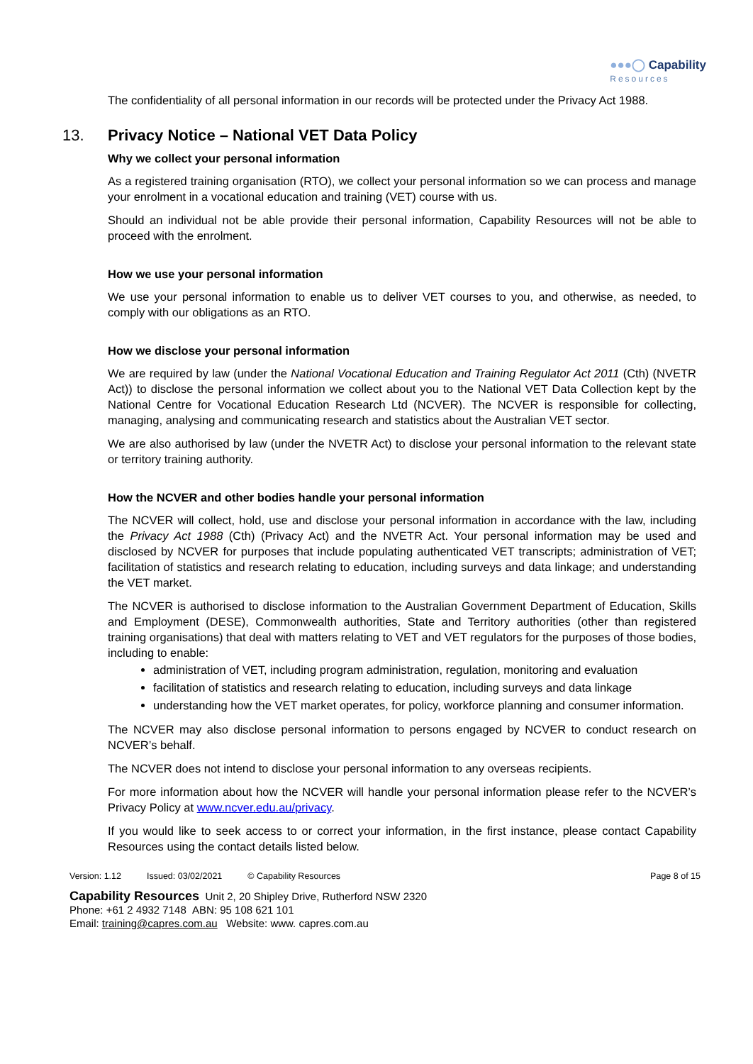●●●◯ Capability
Resources
The confidentiality of all personal information in our records will be protected under the Privacy Act 1988.
13. Privacy Notice – National VET Data Policy
Why we collect your personal information
As a registered training organisation (RTO), we collect your personal information so we can process and manage your enrolment in a vocational education and training (VET) course with us.
Should an individual not be able provide their personal information, Capability Resources will not be able to proceed with the enrolment.
How we use your personal information
We use your personal information to enable us to deliver VET courses to you, and otherwise, as needed, to comply with our obligations as an RTO.
How we disclose your personal information
We are required by law (under the National Vocational Education and Training Regulator Act 2011 (Cth) (NVETR Act)) to disclose the personal information we collect about you to the National VET Data Collection kept by the National Centre for Vocational Education Research Ltd (NCVER). The NCVER is responsible for collecting, managing, analysing and communicating research and statistics about the Australian VET sector.
We are also authorised by law (under the NVETR Act) to disclose your personal information to the relevant state or territory training authority.
How the NCVER and other bodies handle your personal information
The NCVER will collect, hold, use and disclose your personal information in accordance with the law, including the Privacy Act 1988 (Cth) (Privacy Act) and the NVETR Act. Your personal information may be used and disclosed by NCVER for purposes that include populating authenticated VET transcripts; administration of VET; facilitation of statistics and research relating to education, including surveys and data linkage; and understanding the VET market.
The NCVER is authorised to disclose information to the Australian Government Department of Education, Skills and Employment (DESE), Commonwealth authorities, State and Territory authorities (other than registered training organisations) that deal with matters relating to VET and VET regulators for the purposes of those bodies, including to enable:
administration of VET, including program administration, regulation, monitoring and evaluation
facilitation of statistics and research relating to education, including surveys and data linkage
understanding how the VET market operates, for policy, workforce planning and consumer information.
The NCVER may also disclose personal information to persons engaged by NCVER to conduct research on NCVER’s behalf.
The NCVER does not intend to disclose your personal information to any overseas recipients.
For more information about how the NCVER will handle your personal information please refer to the NCVER’s Privacy Policy at www.ncver.edu.au/privacy.
If you would like to seek access to or correct your information, in the first instance, please contact Capability Resources using the contact details listed below.
Version: 1.12 Issued: 03/02/2021 © Capability Resources Page 8 of 15
Capability Resources Unit 2, 20 Shipley Drive, Rutherford NSW 2320
Phone: +61 2 4932 7148 ABN: 95 108 621 101
Email: training@capres.com.au Website: www. capres.com.au